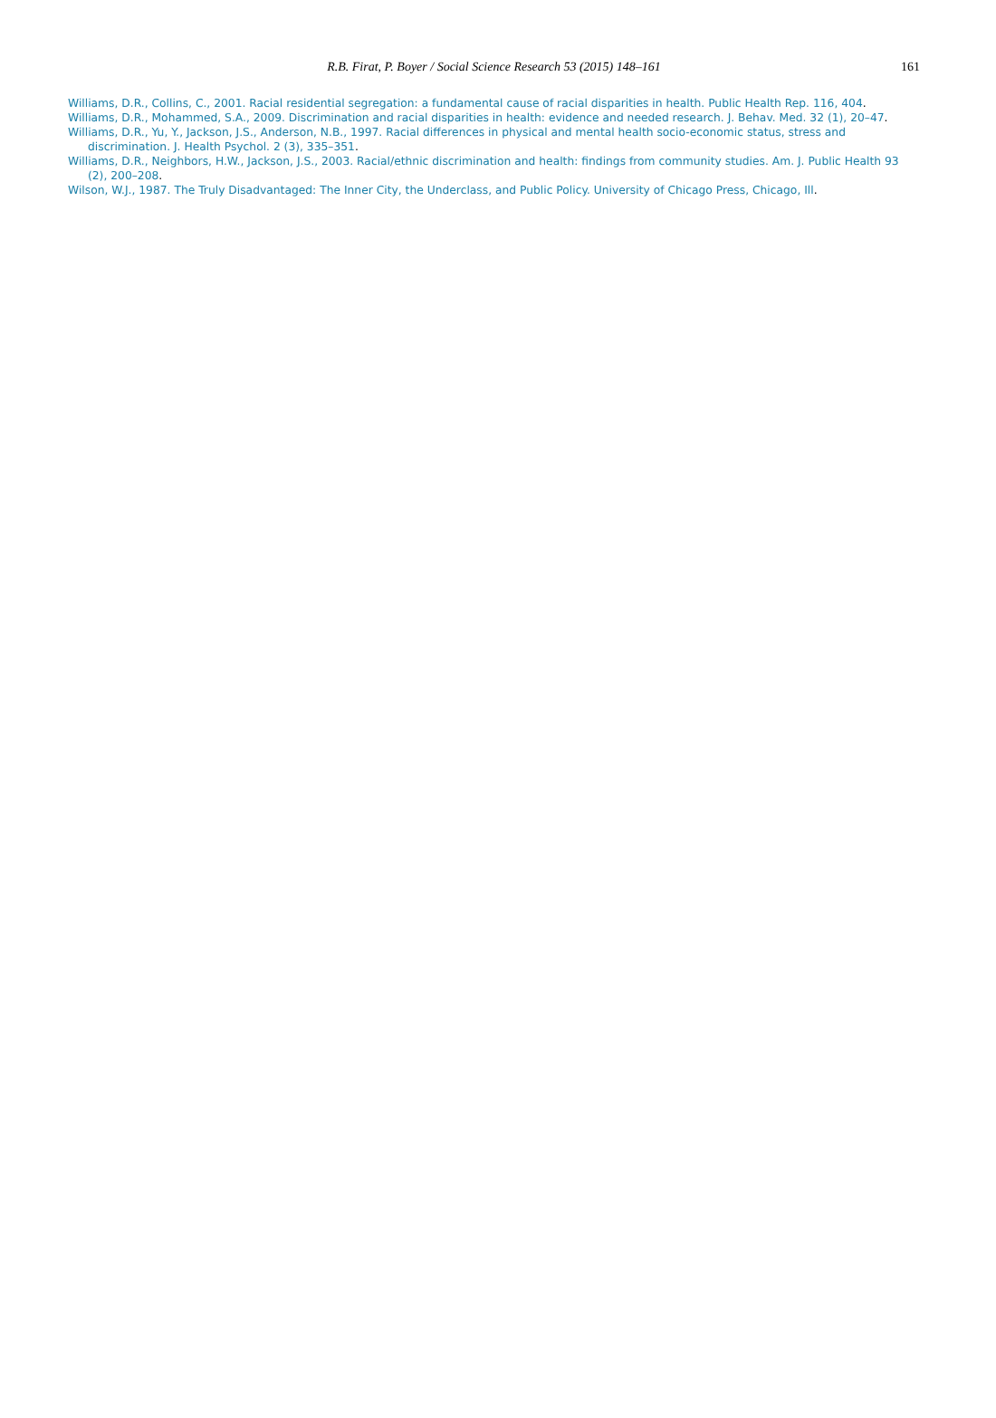R.B. Firat, P. Boyer / Social Science Research 53 (2015) 148–161
161
Williams, D.R., Collins, C., 2001. Racial residential segregation: a fundamental cause of racial disparities in health. Public Health Rep. 116, 404.
Williams, D.R., Mohammed, S.A., 2009. Discrimination and racial disparities in health: evidence and needed research. J. Behav. Med. 32 (1), 20–47.
Williams, D.R., Yu, Y., Jackson, J.S., Anderson, N.B., 1997. Racial differences in physical and mental health socio-economic status, stress and discrimination. J. Health Psychol. 2 (3), 335–351.
Williams, D.R., Neighbors, H.W., Jackson, J.S., 2003. Racial/ethnic discrimination and health: findings from community studies. Am. J. Public Health 93 (2), 200–208.
Wilson, W.J., 1987. The Truly Disadvantaged: The Inner City, the Underclass, and Public Policy. University of Chicago Press, Chicago, Ill.